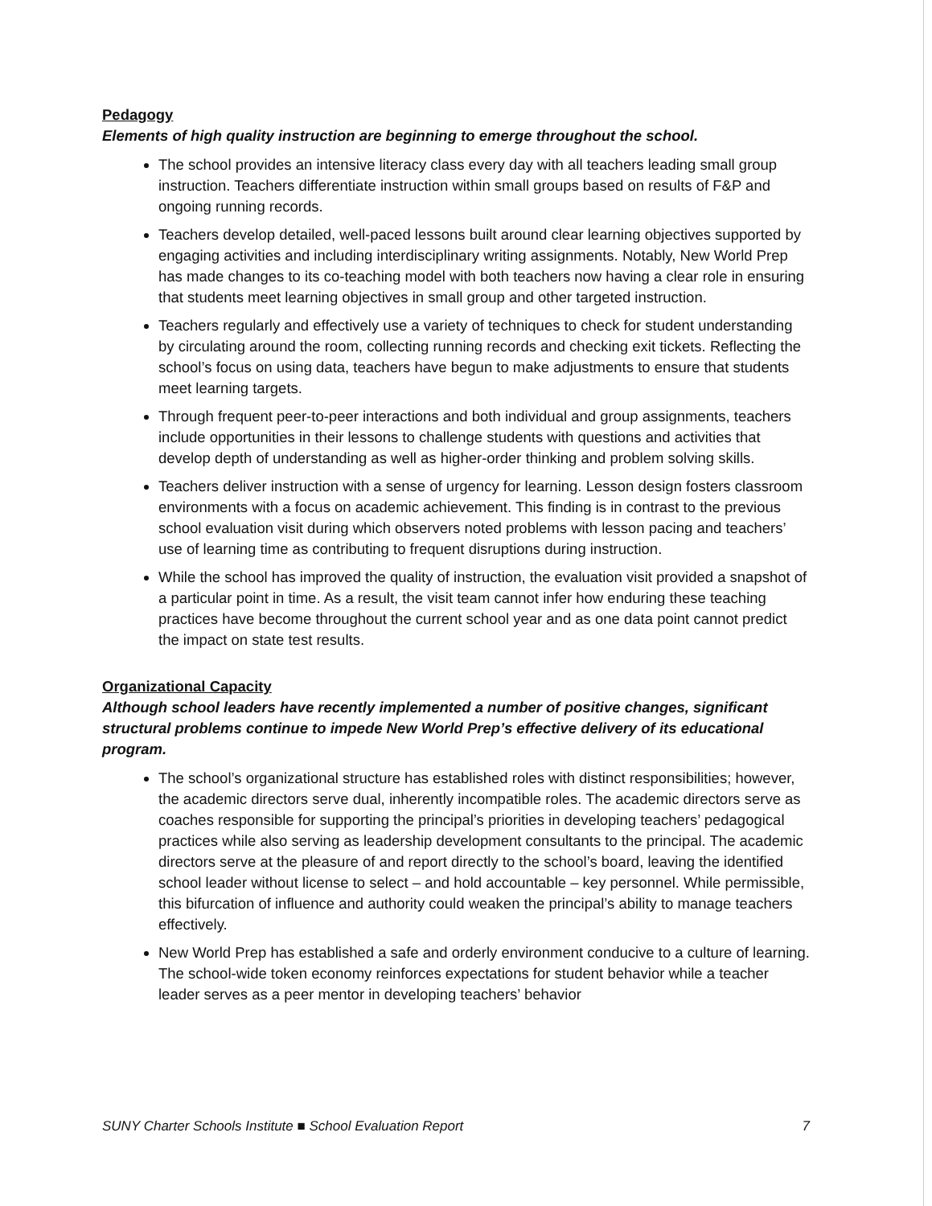Pedagogy
Elements of high quality instruction are beginning to emerge throughout the school.
The school provides an intensive literacy class every day with all teachers leading small group instruction. Teachers differentiate instruction within small groups based on results of F&P and ongoing running records.
Teachers develop detailed, well-paced lessons built around clear learning objectives supported by engaging activities and including interdisciplinary writing assignments. Notably, New World Prep has made changes to its co-teaching model with both teachers now having a clear role in ensuring that students meet learning objectives in small group and other targeted instruction.
Teachers regularly and effectively use a variety of techniques to check for student understanding by circulating around the room, collecting running records and checking exit tickets. Reflecting the school’s focus on using data, teachers have begun to make adjustments to ensure that students meet learning targets.
Through frequent peer-to-peer interactions and both individual and group assignments, teachers include opportunities in their lessons to challenge students with questions and activities that develop depth of understanding as well as higher-order thinking and problem solving skills.
Teachers deliver instruction with a sense of urgency for learning. Lesson design fosters classroom environments with a focus on academic achievement. This finding is in contrast to the previous school evaluation visit during which observers noted problems with lesson pacing and teachers’ use of learning time as contributing to frequent disruptions during instruction.
While the school has improved the quality of instruction, the evaluation visit provided a snapshot of a particular point in time. As a result, the visit team cannot infer how enduring these teaching practices have become throughout the current school year and as one data point cannot predict the impact on state test results.
Organizational Capacity
Although school leaders have recently implemented a number of positive changes, significant structural problems continue to impede New World Prep’s effective delivery of its educational program.
The school’s organizational structure has established roles with distinct responsibilities; however, the academic directors serve dual, inherently incompatible roles. The academic directors serve as coaches responsible for supporting the principal’s priorities in developing teachers’ pedagogical practices while also serving as leadership development consultants to the principal. The academic directors serve at the pleasure of and report directly to the school’s board, leaving the identified school leader without license to select – and hold accountable – key personnel. While permissible, this bifurcation of influence and authority could weaken the principal’s ability to manage teachers effectively.
New World Prep has established a safe and orderly environment conducive to a culture of learning. The school-wide token economy reinforces expectations for student behavior while a teacher leader serves as a peer mentor in developing teachers’ behavior
SUNY Charter Schools Institute ■ School Evaluation Report 7